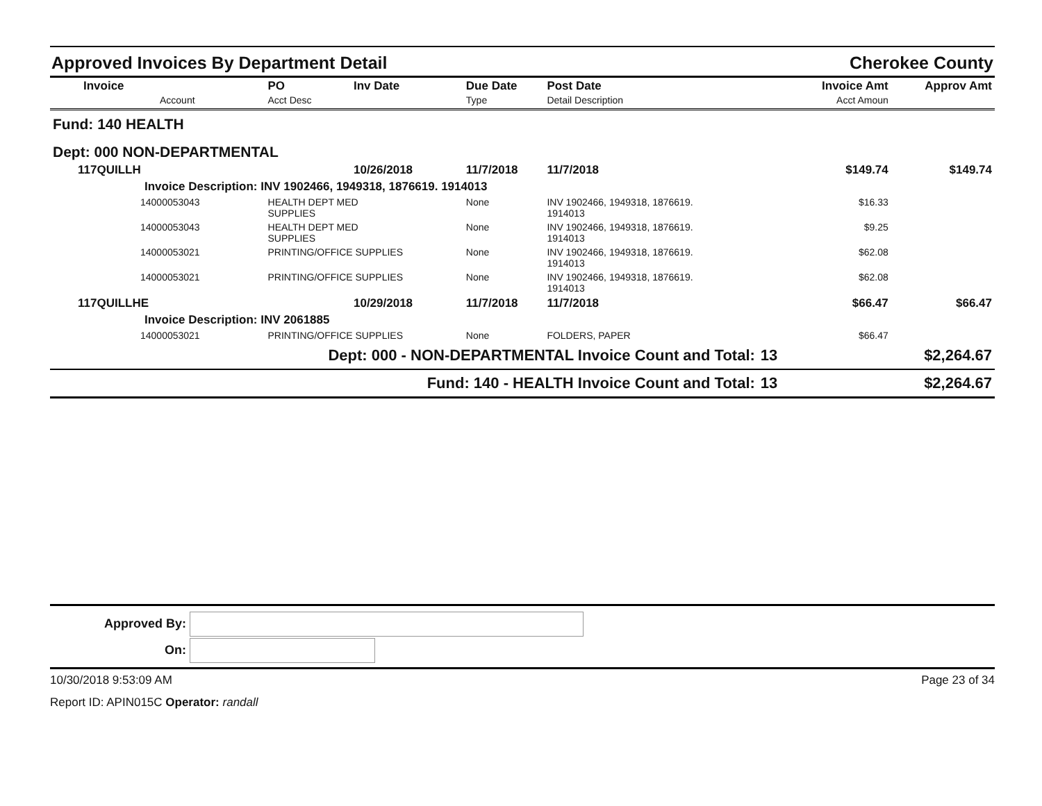Approved Invoices By Department Detail Cherokee County
| Invoice Account | PO Acct Desc | Inv Date | Due Date Type | Post Date Detail Description | | Invoice Amt Acct Amoun | Approv Amt |
| --- | --- | --- | --- | --- | --- | --- | --- |
| Fund: 140 HEALTH | | | | | | | |
| Dept: 000 NON-DEPARTMENTAL | | | | | | | |
| 117QUILLH | | 10/26/2018 | 11/7/2018 | 11/7/2018 | | $149.74 | $149.74 |
| Invoice Description: INV 1902466, 1949318, 1876619. 1914013 | | | | | | | |
| 14000053043 | HEALTH DEPT MED SUPPLIES | | None | INV 1902466, 1949318, 1876619. 1914013 | | $16.33 | |
| 14000053043 | HEALTH DEPT MED SUPPLIES | | None | INV 1902466, 1949318, 1876619. 1914013 | | $9.25 | |
| 14000053021 | PRINTING/OFFICE SUPPLIES | | None | INV 1902466, 1949318, 1876619. 1914013 | | $62.08 | |
| 14000053021 | PRINTING/OFFICE SUPPLIES | | None | INV 1902466, 1949318, 1876619. 1914013 | | $62.08 | |
| 117QUILLHE | | 10/29/2018 | 11/7/2018 | 11/7/2018 | | $66.47 | $66.47 |
| Invoice Description: INV 2061885 | | | | | | | |
| 14000053021 | PRINTING/OFFICE SUPPLIES | | None | FOLDERS, PAPER | | $66.47 | |
| Dept: 000 - NON-DEPARTMENTAL Invoice Count and Total: | | | | | 13 | | $2,264.67 |
| Fund: 140 - HEALTH Invoice Count and Total: | | | | | 13 | | $2,264.67 |
Approved By:
On:
10/30/2018 9:53:09 AM Page 23 of 34
Report ID: APIN015C Operator: randall